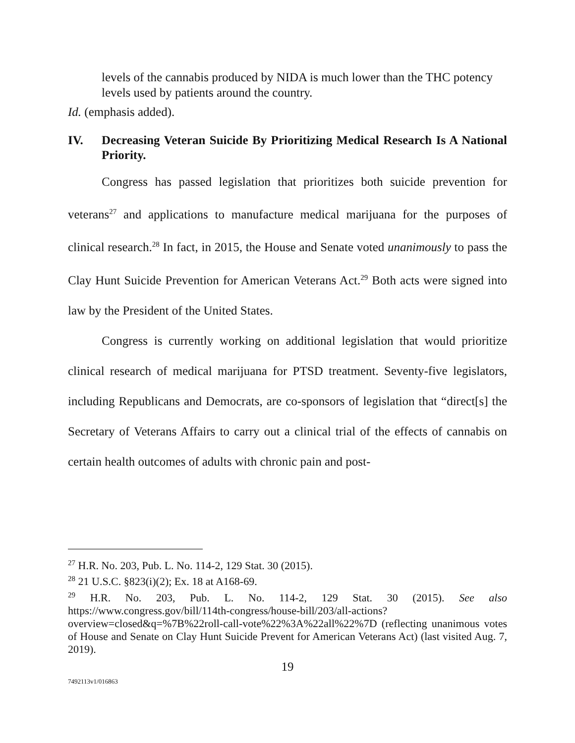levels of the cannabis produced by NIDA is much lower than the THC potency levels used by patients around the country.
Id. (emphasis added).
IV. Decreasing Veteran Suicide By Prioritizing Medical Research Is A National Priority.
Congress has passed legislation that prioritizes both suicide prevention for veterans<sup>27</sup> and applications to manufacture medical marijuana for the purposes of clinical research.<sup>28</sup> In fact, in 2015, the House and Senate voted unanimously to pass the Clay Hunt Suicide Prevention for American Veterans Act.<sup>29</sup> Both acts were signed into law by the President of the United States.
Congress is currently working on additional legislation that would prioritize clinical research of medical marijuana for PTSD treatment. Seventy-five legislators, including Republicans and Democrats, are co-sponsors of legislation that “direct[s] the Secretary of Veterans Affairs to carry out a clinical trial of the effects of cannabis on certain health outcomes of adults with chronic pain and post-
<sup>27</sup> H.R. No. 203, Pub. L. No. 114-2, 129 Stat. 30 (2015).
<sup>28</sup> 21 U.S.C. §823(i)(2); Ex. 18 at A168-69.
<sup>29</sup> H.R. No. 203, Pub. L. No. 114-2, 129 Stat. 30 (2015). See also https://www.congress.gov/bill/114th-congress/house-bill/203/all-actions?overview=closed&q=%7B%22roll-call-vote%22%3A%22all%22%7D (reflecting unanimous votes of House and Senate on Clay Hunt Suicide Prevent for American Veterans Act) (last visited Aug. 7, 2019).
19
7492113v1/016863